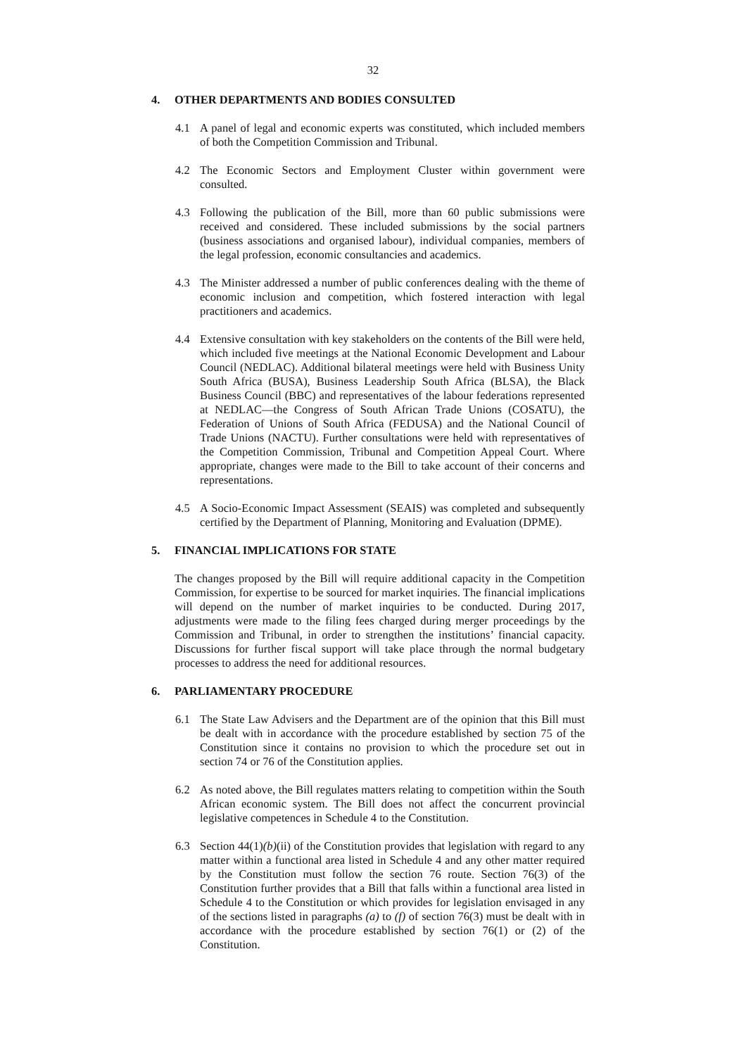32
4. OTHER DEPARTMENTS AND BODIES CONSULTED
4.1 A panel of legal and economic experts was constituted, which included members of both the Competition Commission and Tribunal.
4.2 The Economic Sectors and Employment Cluster within government were consulted.
4.3 Following the publication of the Bill, more than 60 public submissions were received and considered. These included submissions by the social partners (business associations and organised labour), individual companies, members of the legal profession, economic consultancies and academics.
4.3 The Minister addressed a number of public conferences dealing with the theme of economic inclusion and competition, which fostered interaction with legal practitioners and academics.
4.4 Extensive consultation with key stakeholders on the contents of the Bill were held, which included five meetings at the National Economic Development and Labour Council (NEDLAC). Additional bilateral meetings were held with Business Unity South Africa (BUSA), Business Leadership South Africa (BLSA), the Black Business Council (BBC) and representatives of the labour federations represented at NEDLAC—the Congress of South African Trade Unions (COSATU), the Federation of Unions of South Africa (FEDUSA) and the National Council of Trade Unions (NACTU). Further consultations were held with representatives of the Competition Commission, Tribunal and Competition Appeal Court. Where appropriate, changes were made to the Bill to take account of their concerns and representations.
4.5 A Socio-Economic Impact Assessment (SEAIS) was completed and subsequently certified by the Department of Planning, Monitoring and Evaluation (DPME).
5. FINANCIAL IMPLICATIONS FOR STATE
The changes proposed by the Bill will require additional capacity in the Competition Commission, for expertise to be sourced for market inquiries. The financial implications will depend on the number of market inquiries to be conducted. During 2017, adjustments were made to the filing fees charged during merger proceedings by the Commission and Tribunal, in order to strengthen the institutions’ financial capacity. Discussions for further fiscal support will take place through the normal budgetary processes to address the need for additional resources.
6. PARLIAMENTARY PROCEDURE
6.1 The State Law Advisers and the Department are of the opinion that this Bill must be dealt with in accordance with the procedure established by section 75 of the Constitution since it contains no provision to which the procedure set out in section 74 or 76 of the Constitution applies.
6.2 As noted above, the Bill regulates matters relating to competition within the South African economic system. The Bill does not affect the concurrent provincial legislative competences in Schedule 4 to the Constitution.
6.3 Section 44(1)(b)(ii) of the Constitution provides that legislation with regard to any matter within a functional area listed in Schedule 4 and any other matter required by the Constitution must follow the section 76 route. Section 76(3) of the Constitution further provides that a Bill that falls within a functional area listed in Schedule 4 to the Constitution or which provides for legislation envisaged in any of the sections listed in paragraphs (a) to (f) of section 76(3) must be dealt with in accordance with the procedure established by section 76(1) or (2) of the Constitution.